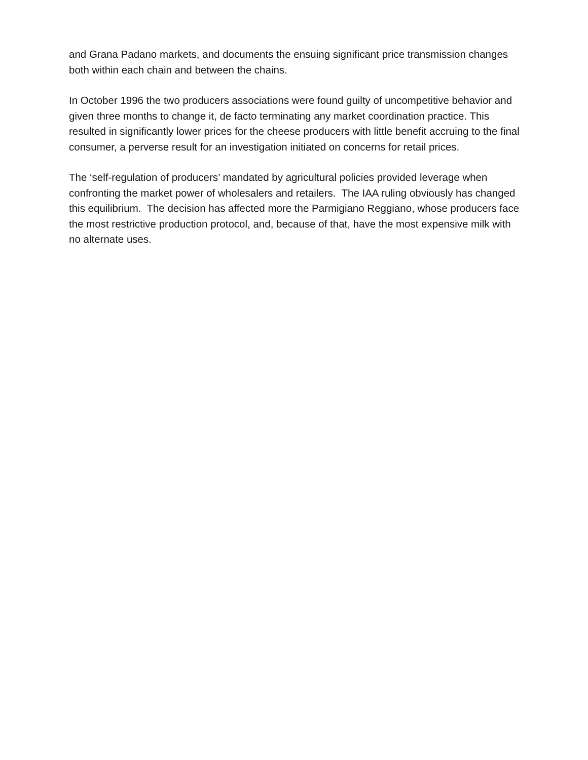and Grana Padano markets, and documents the ensuing significant price transmission changes both within each chain and between the chains.
In October 1996 the two producers associations were found guilty of uncompetitive behavior and given three months to change it, de facto terminating any market coordination practice. This resulted in significantly lower prices for the cheese producers with little benefit accruing to the final consumer, a perverse result for an investigation initiated on concerns for retail prices.
The ‘self-regulation of producers’ mandated by agricultural policies provided leverage when confronting the market power of wholesalers and retailers. The IAA ruling obviously has changed this equilibrium. The decision has affected more the Parmigiano Reggiano, whose producers face the most restrictive production protocol, and, because of that, have the most expensive milk with no alternate uses.